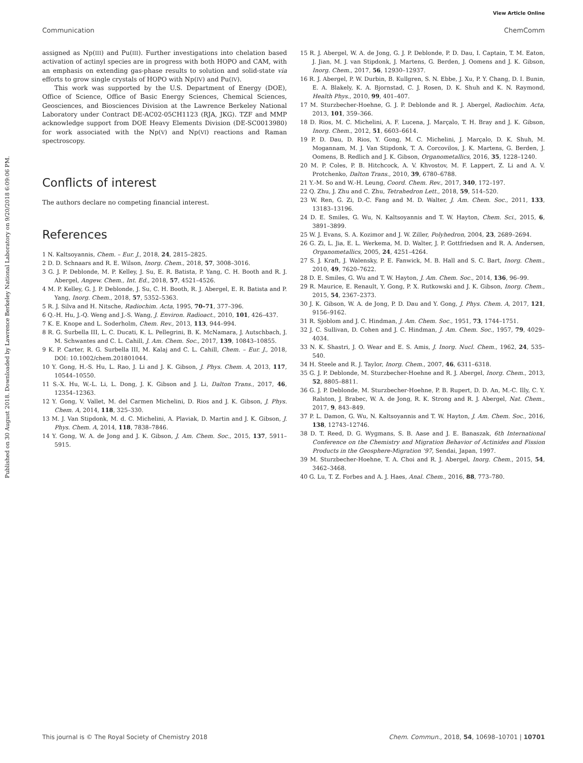View Article Online
Communication ChemComm
Published on 30 August 2018. Downloaded by Lawrence Berkeley National Laboratory on 9/20/2018 6:09:06 PM.
assigned as Np(III) and Pu(III). Further investigations into chelation based activation of actinyl species are in progress with both HOPO and CAM, with an emphasis on extending gas-phase results to solution and solid-state via efforts to grow single crystals of HOPO with Np(IV) and Pu(IV).
This work was supported by the U.S. Department of Energy (DOE), Office of Science, Office of Basic Energy Sciences, Chemical Sciences, Geosciences, and Biosciences Division at the Lawrence Berkeley National Laboratory under Contract DE-AC02-05CH1123 (RJA, JKG). TZF and MMP acknowledge support from DOE Heavy Elements Division (DE-SC0013980) for work associated with the Np(V) and Np(VI) reactions and Raman spectroscopy.
Conflicts of interest
The authors declare no competing financial interest.
References
1 N. Kaltsoyannis, Chem. – Eur. J., 2018, 24, 2815–2825.
2 D. D. Schnaars and R. E. Wilson, Inorg. Chem., 2018, 57, 3008–3016.
3 G. J. P. Deblonde, M. P. Kelley, J. Su, E. R. Batista, P. Yang, C. H. Booth and R. J. Abergel, Angew. Chem., Int. Ed., 2018, 57, 4521–4526.
4 M. P. Kelley, G. J. P. Deblonde, J. Su, C. H. Booth, R. J. Abergel, E. R. Batista and P. Yang, Inorg. Chem., 2018, 57, 5352–5363.
5 R. J. Silva and H. Nitsche, Radiochim. Acta, 1995, 70–71, 377–396.
6 Q.-H. Hu, J.-Q. Weng and J.-S. Wang, J. Environ. Radioact., 2010, 101, 426–437.
7 K. E. Knope and L. Soderholm, Chem. Rev., 2013, 113, 944–994.
8 R. G. Surbella III, L. C. Ducati, K. L. Pellegrini, B. K. McNamara, J. Autschbach, J. M. Schwantes and C. L. Cahill, J. Am. Chem. Soc., 2017, 139, 10843–10855.
9 K. P. Carter, R. G. Surbella III, M. Kalaj and C. L. Cahill, Chem. – Eur. J., 2018, DOI: 10.1002/chem.201801044.
10 Y. Gong, H.-S. Hu, L. Rao, J. Li and J. K. Gibson, J. Phys. Chem. A, 2013, 117, 10544–10550.
11 S.-X. Hu, W.-L. Li, L. Dong, J. K. Gibson and J. Li, Dalton Trans., 2017, 46, 12354–12363.
12 Y. Gong, V. Vallet, M. del Carmen Michelini, D. Rios and J. K. Gibson, J. Phys. Chem. A, 2014, 118, 325–330.
13 M. J. Van Stipdonk, M. d. C. Michelini, A. Plaviak, D. Martin and J. K. Gibson, J. Phys. Chem. A, 2014, 118, 7838–7846.
14 Y. Gong, W. A. de Jong and J. K. Gibson, J. Am. Chem. Soc., 2015, 137, 5911–5915.
15 R. J. Abergel, W. A. de Jong, G. J. P. Deblonde, P. D. Dau, I. Captain, T. M. Eaton, J. Jian, M. J. van Stipdonk, J. Martens, G. Berden, J. Oomens and J. K. Gibson, Inorg. Chem., 2017, 56, 12930–12937.
16 R. J. Abergel, P. W. Durbin, B. Kullgren, S. N. Ebbe, J. Xu, P. Y. Chang, D. I. Bunin, E. A. Blakely, K. A. Bjornstad, C. J. Rosen, D. K. Shuh and K. N. Raymond, Health Phys., 2010, 99, 401–407.
17 M. Sturzbecher-Hoehne, G. J. P. Deblonde and R. J. Abergel, Radiochim. Acta, 2013, 101, 359–366.
18 D. Rios, M. C. Michelini, A. F. Lucena, J. Marçalo, T. H. Bray and J. K. Gibson, Inorg. Chem., 2012, 51, 6603–6614.
19 P. D. Dau, D. Rios, Y. Gong, M. C. Michelini, J. Marçalo, D. K. Shuh, M. Mogannam, M. J. Van Stipdonk, T. A. Corcovilos, J. K. Martens, G. Berden, J. Oomens, B. Redlich and J. K. Gibson, Organometallics, 2016, 35, 1228–1240.
20 M. P. Coles, P. B. Hitchcock, A. V. Khvostov, M. F. Lappert, Z. Li and A. V. Protchenko, Dalton Trans., 2010, 39, 6780–6788.
21 Y.-M. So and W.-H. Leung, Coord. Chem. Rev., 2017, 340, 172–197.
22 Q. Zhu, J. Zhu and C. Zhu, Tetrahedron Lett., 2018, 59, 514–520.
23 W. Ren, G. Zi, D.-C. Fang and M. D. Walter, J. Am. Chem. Soc., 2011, 133, 13183–13196.
24 D. E. Smiles, G. Wu, N. Kaltsoyannis and T. W. Hayton, Chem. Sci., 2015, 6, 3891–3899.
25 W. J. Evans, S. A. Kozimor and J. W. Ziller, Polyhedron, 2004, 23, 2689–2694.
26 G. Zi, L. Jia, E. L. Werkema, M. D. Walter, J. P. Gottfriedsen and R. A. Andersen, Organometallics, 2005, 24, 4251–4264.
27 S. J. Kraft, J. Walensky, P. E. Fanwick, M. B. Hall and S. C. Bart, Inorg. Chem., 2010, 49, 7620–7622.
28 D. E. Smiles, G. Wu and T. W. Hayton, J. Am. Chem. Soc., 2014, 136, 96–99.
29 R. Maurice, E. Renault, Y. Gong, P. X. Rutkowski and J. K. Gibson, Inorg. Chem., 2015, 54, 2367–2373.
30 J. K. Gibson, W. A. de Jong, P. D. Dau and Y. Gong, J. Phys. Chem. A, 2017, 121, 9156–9162.
31 R. Sjoblom and J. C. Hindman, J. Am. Chem. Soc., 1951, 73, 1744–1751.
32 J. C. Sullivan, D. Cohen and J. C. Hindman, J. Am. Chem. Soc., 1957, 79, 4029–4034.
33 N. K. Shastri, J. O. Wear and E. S. Amis, J. Inorg. Nucl. Chem., 1962, 24, 535–540.
34 H. Steele and R. J. Taylor, Inorg. Chem., 2007, 46, 6311–6318.
35 G. J. P. Deblonde, M. Sturzbecher-Hoehne and R. J. Abergel, Inorg. Chem., 2013, 52, 8805–8811.
36 G. J. P. Deblonde, M. Sturzbecher-Hoehne, P. B. Rupert, D. D. An, M.-C. Illy, C. Y. Ralston, J. Brabec, W. A. de Jong, R. K. Strong and R. J. Abergel, Nat. Chem., 2017, 9, 843–849.
37 P. L. Damon, G. Wu, N. Kaltsoyannis and T. W. Hayton, J. Am. Chem. Soc., 2016, 138, 12743–12746.
38 D. T. Reed, D. G. Wygmans, S. B. Aase and J. E. Banaszak, 6th International Conference on the Chemistry and Migration Behavior of Actinides and Fission Products in the Geosphere-Migration ’97, Sendai, Japan, 1997.
39 M. Sturzbecher-Hoehne, T. A. Choi and R. J. Abergel, Inorg. Chem., 2015, 54, 3462–3468.
40 G. Lu, T. Z. Forbes and A. J. Haes, Anal. Chem., 2016, 88, 773–780.
This journal is © The Royal Society of Chemistry 2018 Chem. Commun., 2018, 54, 10698–10701 | 10701